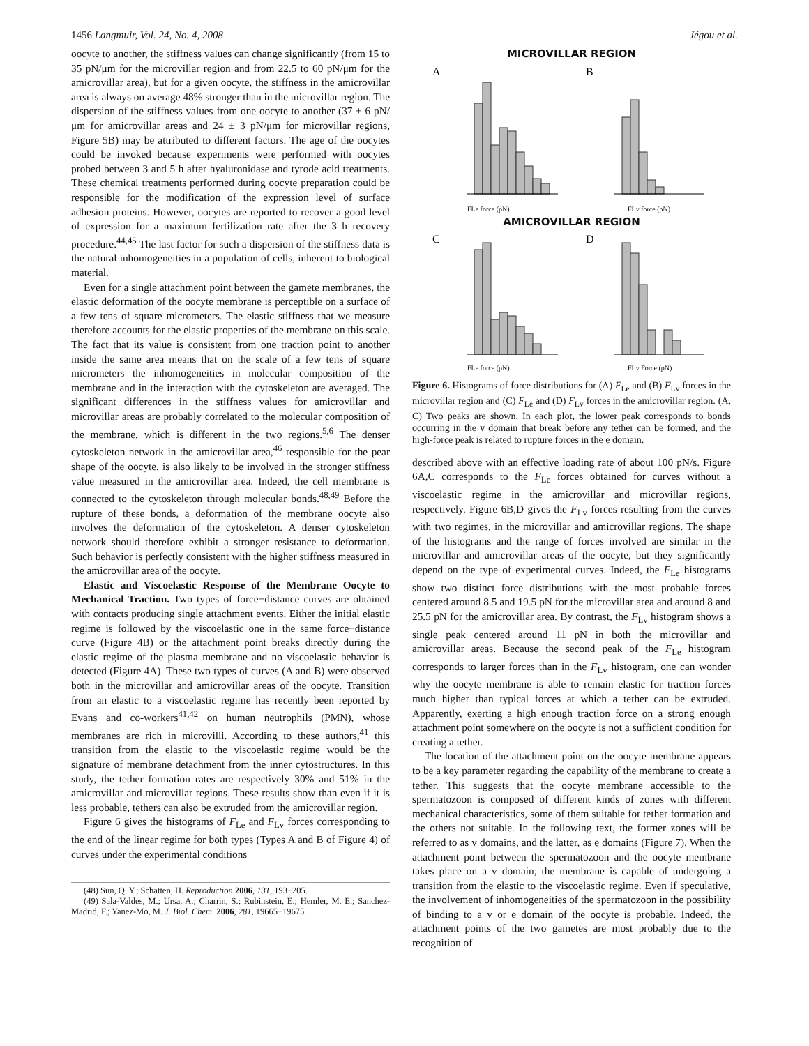1456 Langmuir, Vol. 24, No. 4, 2008 Jégou et al.
oocyte to another, the stiffness values can change significantly (from 15 to 35 pN/μm for the microvillar region and from 22.5 to 60 pN/μm for the amicrovillar area), but for a given oocyte, the stiffness in the amicrovillar area is always on average 48% stronger than in the microvillar region. The dispersion of the stiffness values from one oocyte to another (37 ± 6 pN/μm for amicrovillar areas and 24 ± 3 pN/μm for microvillar regions, Figure 5B) may be attributed to different factors. The age of the oocytes could be invoked because experiments were performed with oocytes probed between 3 and 5 h after hyaluronidase and tyrode acid treatments. These chemical treatments performed during oocyte preparation could be responsible for the modification of the expression level of surface adhesion proteins. However, oocytes are reported to recover a good level of expression for a maximum fertilization rate after the 3 h recovery procedure.<sup>44,45</sup> The last factor for such a dispersion of the stiffness data is the natural inhomogeneities in a population of cells, inherent to biological material.
Even for a single attachment point between the gamete membranes, the elastic deformation of the oocyte membrane is perceptible on a surface of a few tens of square micrometers. The elastic stiffness that we measure therefore accounts for the elastic properties of the membrane on this scale. The fact that its value is consistent from one traction point to another inside the same area means that on the scale of a few tens of square micrometers the inhomogeneities in molecular composition of the membrane and in the interaction with the cytoskeleton are averaged. The significant differences in the stiffness values for amicrovillar and microvillar areas are probably correlated to the molecular composition of the membrane, which is different in the two regions.<sup>5,6</sup> The denser cytoskeleton network in the amicrovillar area,<sup>46</sup> responsible for the pear shape of the oocyte, is also likely to be involved in the stronger stiffness value measured in the amicrovillar area. Indeed, the cell membrane is connected to the cytoskeleton through molecular bonds.<sup>48,49</sup> Before the rupture of these bonds, a deformation of the membrane oocyte also involves the deformation of the cytoskeleton. A denser cytoskeleton network should therefore exhibit a stronger resistance to deformation. Such behavior is perfectly consistent with the higher stiffness measured in the amicrovillar area of the oocyte.
Elastic and Viscoelastic Response of the Membrane Oocyte to Mechanical Traction. Two types of force−distance curves are obtained with contacts producing single attachment events. Either the initial elastic regime is followed by the viscoelastic one in the same force−distance curve (Figure 4B) or the attachment point breaks directly during the elastic regime of the plasma membrane and no viscoelastic behavior is detected (Figure 4A). These two types of curves (A and B) were observed both in the microvillar and amicrovillar areas of the oocyte. Transition from an elastic to a viscoelastic regime has recently been reported by Evans and co-workers<sup>41,42</sup> on human neutrophils (PMN), whose membranes are rich in microvilli. According to these authors,<sup>41</sup> this transition from the elastic to the viscoelastic regime would be the signature of membrane detachment from the inner cytostructures. In this study, the tether formation rates are respectively 30% and 51% in the amicrovillar and microvillar regions. These results show than even if it is less probable, tethers can also be extruded from the amicrovillar region.
Figure 6 gives the histograms of F<sub>Le</sub> and F<sub>Lv</sub> forces corresponding to the end of the linear regime for both types (Types A and B of Figure 4) of curves under the experimental conditions
(48) Sun, Q. Y.; Schatten, H. Reproduction 2006, 131, 193−205.
(49) Sala-Valdes, M.; Ursa, A.; Charrin, S.; Rubinstein, E.; Hemler, M. E.; Sanchez-Madrid, F.; Yanez-Mo, M. J. Biol. Chem. 2006, 281, 19665−19675.
MICROVILLAR REGION
A
B
FLe force (pN)
FLv force (pN)
AMICROVILLAR REGION
C
D
FLe force (pN)
FLv Force (pN)
Figure 6. Histograms of force distributions for (A) F<sub>Le</sub> and (B) F<sub>Lv</sub> forces in the microvillar region and (C) F<sub>Le</sub> and (D) F<sub>Lv</sub> forces in the amicrovillar region. (A, C) Two peaks are shown. In each plot, the lower peak corresponds to bonds occurring in the v domain that break before any tether can be formed, and the high-force peak is related to rupture forces in the e domain.
described above with an effective loading rate of about 100 pN/s. Figure 6A,C corresponds to the F<sub>Le</sub> forces obtained for curves without a viscoelastic regime in the amicrovillar and microvillar regions, respectively. Figure 6B,D gives the F<sub>Lv</sub> forces resulting from the curves with two regimes, in the microvillar and amicrovillar regions. The shape of the histograms and the range of forces involved are similar in the microvillar and amicrovillar areas of the oocyte, but they significantly depend on the type of experimental curves. Indeed, the F<sub>Le</sub> histograms show two distinct force distributions with the most probable forces centered around 8.5 and 19.5 pN for the microvillar area and around 8 and 25.5 pN for the amicrovillar area. By contrast, the F<sub>Lv</sub> histogram shows a single peak centered around 11 pN in both the microvillar and amicrovillar areas. Because the second peak of the F<sub>Le</sub> histogram corresponds to larger forces than in the F<sub>Lv</sub> histogram, one can wonder why the oocyte membrane is able to remain elastic for traction forces much higher than typical forces at which a tether can be extruded. Apparently, exerting a high enough traction force on a strong enough attachment point somewhere on the oocyte is not a sufficient condition for creating a tether.
The location of the attachment point on the oocyte membrane appears to be a key parameter regarding the capability of the membrane to create a tether. This suggests that the oocyte membrane accessible to the spermatozoon is composed of different kinds of zones with different mechanical characteristics, some of them suitable for tether formation and the others not suitable. In the following text, the former zones will be referred to as v domains, and the latter, as e domains (Figure 7). When the attachment point between the spermatozoon and the oocyte membrane takes place on a v domain, the membrane is capable of undergoing a transition from the elastic to the viscoelastic regime. Even if speculative, the involvement of inhomogeneities of the spermatozoon in the possibility of binding to a v or e domain of the oocyte is probable. Indeed, the attachment points of the two gametes are most probably due to the recognition of